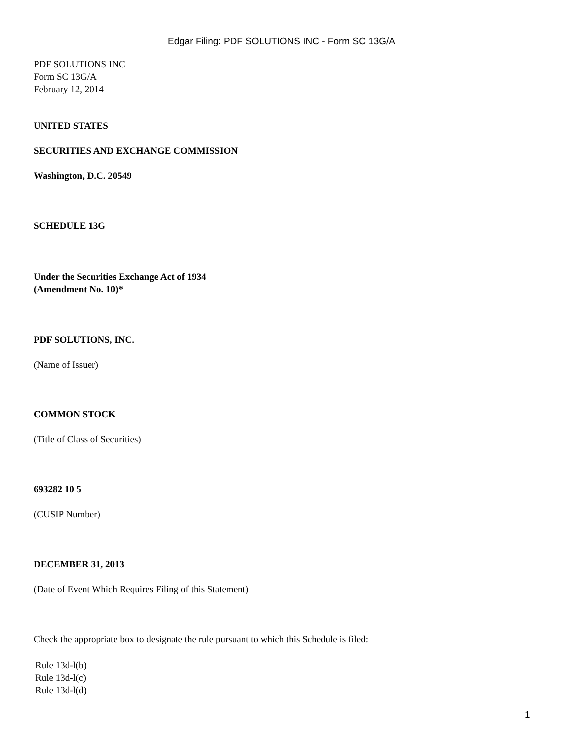Edgar Filing: PDF SOLUTIONS INC - Form SC 13G/A
PDF SOLUTIONS INC
Form SC 13G/A
February 12, 2014
UNITED STATES
SECURITIES AND EXCHANGE COMMISSION
Washington, D.C. 20549
SCHEDULE 13G
Under the Securities Exchange Act of 1934
(Amendment No. 10)*
PDF SOLUTIONS, INC.
(Name of Issuer)
COMMON STOCK
(Title of Class of Securities)
693282 10 5
(CUSIP Number)
DECEMBER 31, 2013
(Date of Event Which Requires Filing of this Statement)
Check the appropriate box to designate the rule pursuant to which this Schedule is filed:
Rule 13d-l(b)
Rule 13d-l(c)
Rule 13d-l(d)
1